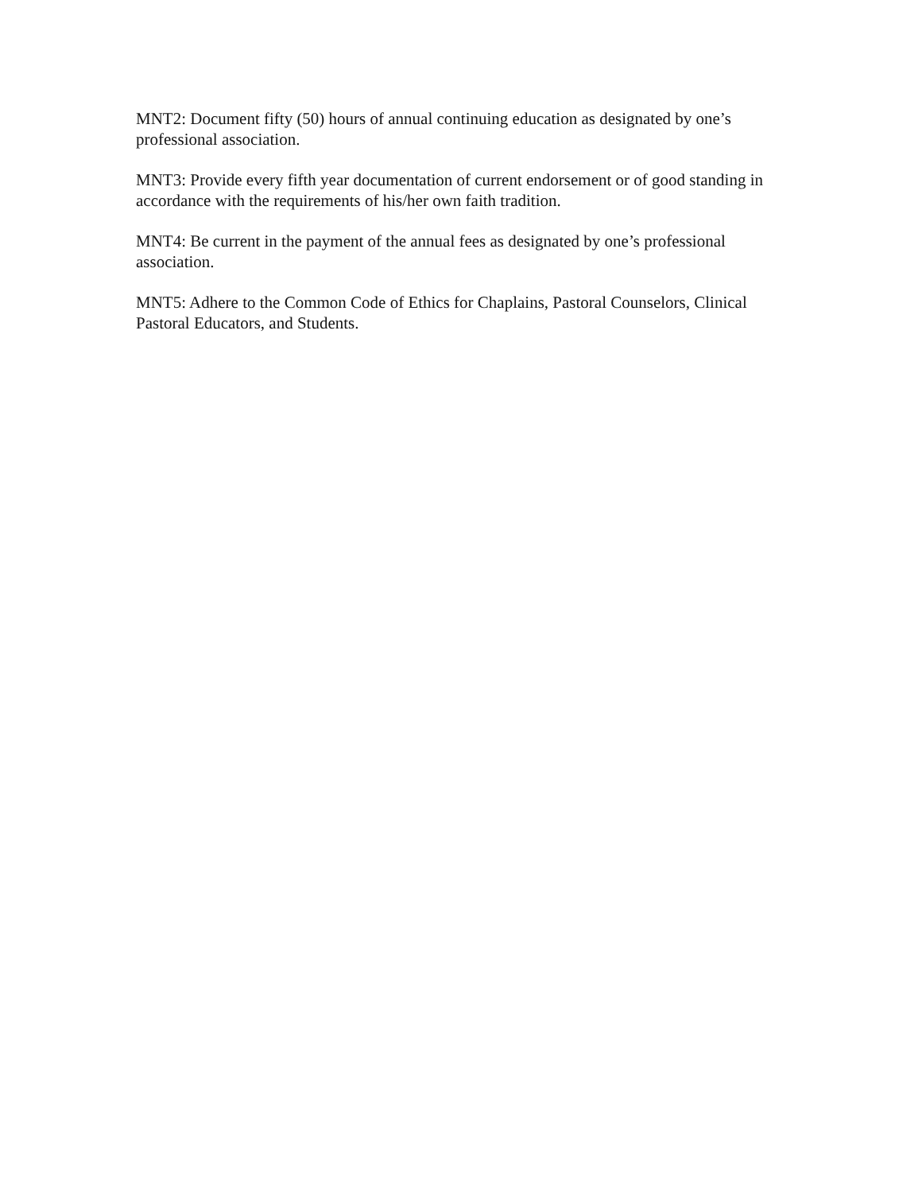MNT2: Document fifty (50) hours of annual continuing education as designated by one’s professional association.
MNT3: Provide every fifth year documentation of current endorsement or of good standing in accordance with the requirements of his/her own faith tradition.
MNT4: Be current in the payment of the annual fees as designated by one’s professional association.
MNT5: Adhere to the Common Code of Ethics for Chaplains, Pastoral Counselors, Clinical Pastoral Educators, and Students.